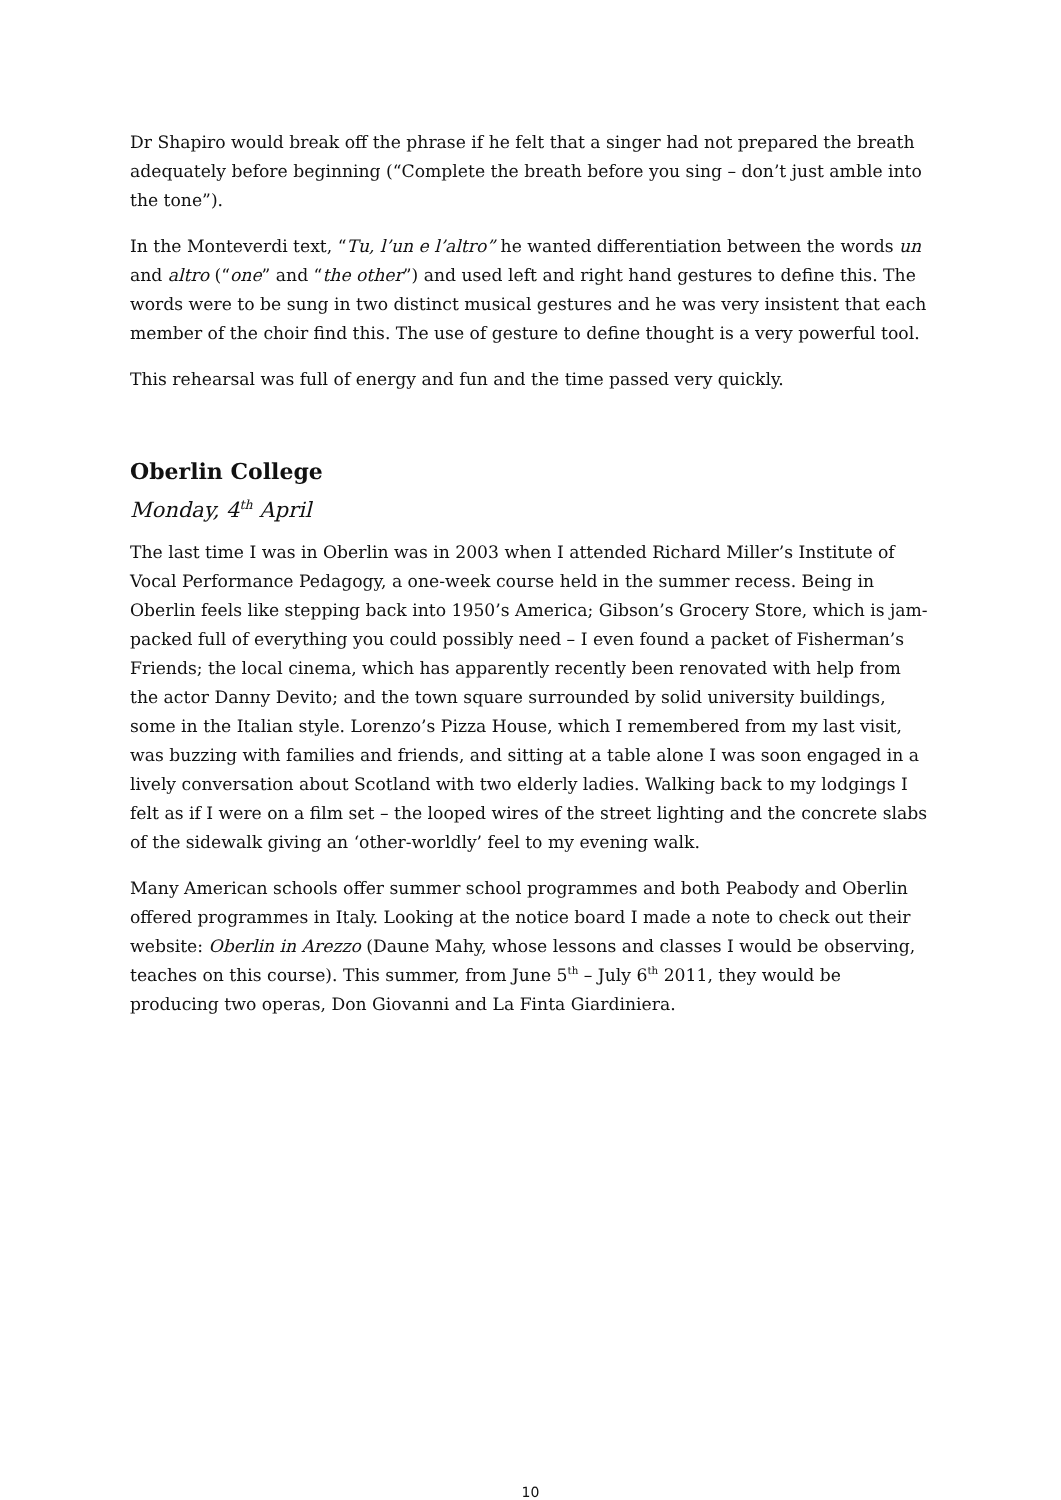Dr Shapiro would break off the phrase if he felt that a singer had not prepared the breath adequately before beginning (“Complete the breath before you sing – don’t just amble into the tone”).
In the Monteverdi text, “Tu, l’un e l’altro” he wanted differentiation between the words un and altro (“one” and “the other”) and used left and right hand gestures to define this. The words were to be sung in two distinct musical gestures and he was very insistent that each member of the choir find this. The use of gesture to define thought is a very powerful tool.
This rehearsal was full of energy and fun and the time passed very quickly.
Oberlin College
Monday, 4<sup>th</sup> April
The last time I was in Oberlin was in 2003 when I attended Richard Miller’s Institute of Vocal Performance Pedagogy, a one-week course held in the summer recess. Being in Oberlin feels like stepping back into 1950’s America; Gibson’s Grocery Store, which is jam-packed full of everything you could possibly need – I even found a packet of Fisherman’s Friends; the local cinema, which has apparently recently been renovated with help from the actor Danny Devito; and the town square surrounded by solid university buildings, some in the Italian style. Lorenzo’s Pizza House, which I remembered from my last visit, was buzzing with families and friends, and sitting at a table alone I was soon engaged in a lively conversation about Scotland with two elderly ladies. Walking back to my lodgings I felt as if I were on a film set – the looped wires of the street lighting and the concrete slabs of the sidewalk giving an ‘other-worldly’ feel to my evening walk.
Many American schools offer summer school programmes and both Peabody and Oberlin offered programmes in Italy. Looking at the notice board I made a note to check out their website: Oberlin in Arezzo (Daune Mahy, whose lessons and classes I would be observing, teaches on this course). This summer, from June 5<sup>th</sup> – July 6<sup>th</sup> 2011, they would be producing two operas, Don Giovanni and La Finta Giardiniera.
10